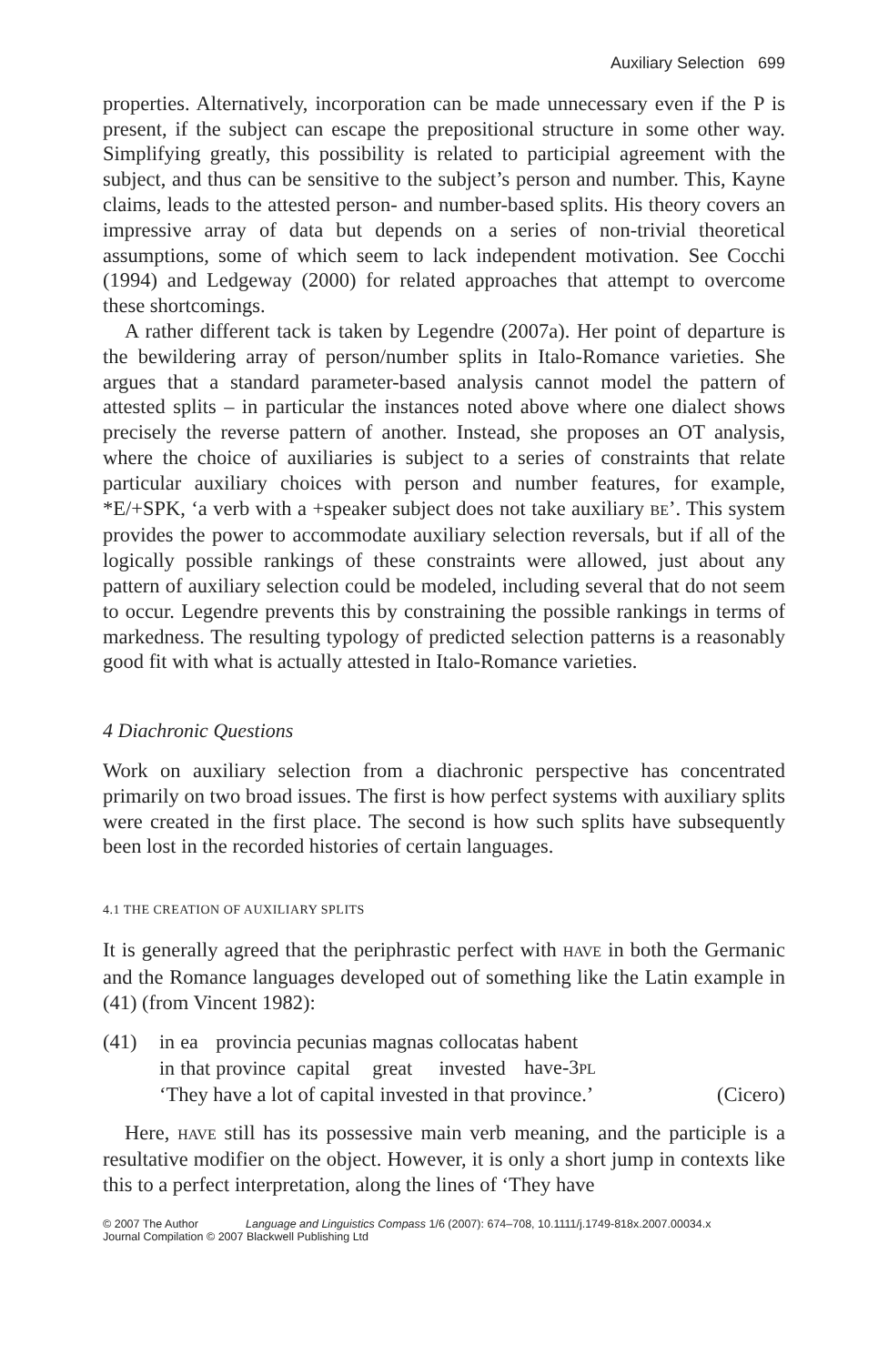Auxiliary Selection 699
properties. Alternatively, incorporation can be made unnecessary even if the P is present, if the subject can escape the prepositional structure in some other way. Simplifying greatly, this possibility is related to participial agreement with the subject, and thus can be sensitive to the subject’s person and number. This, Kayne claims, leads to the attested person- and number-based splits. His theory covers an impressive array of data but depends on a series of non-trivial theoretical assumptions, some of which seem to lack independent motivation. See Cocchi (1994) and Ledgeway (2000) for related approaches that attempt to overcome these shortcomings.
A rather different tack is taken by Legendre (2007a). Her point of departure is the bewildering array of person/number splits in Italo-Romance varieties. She argues that a standard parameter-based analysis cannot model the pattern of attested splits – in particular the instances noted above where one dialect shows precisely the reverse pattern of another. Instead, she proposes an OT analysis, where the choice of auxiliaries is subject to a series of constraints that relate particular auxiliary choices with person and number features, for example, *E/+SPK, ‘a verb with a +speaker subject does not take auxiliary BE’. This system provides the power to accommodate auxiliary selection reversals, but if all of the logically possible rankings of these constraints were allowed, just about any pattern of auxiliary selection could be modeled, including several that do not seem to occur. Legendre prevents this by constraining the possible rankings in terms of markedness. The resulting typology of predicted selection patterns is a reasonably good fit with what is actually attested in Italo-Romance varieties.
4 Diachronic Questions
Work on auxiliary selection from a diachronic perspective has concentrated primarily on two broad issues. The first is how perfect systems with auxiliary splits were created in the first place. The second is how such splits have subsequently been lost in the recorded histories of certain languages.
4.1 THE CREATION OF AUXILIARY SPLITS
It is generally agreed that the periphrastic perfect with HAVE in both the Germanic and the Romance languages developed out of something like the Latin example in (41) (from Vincent 1982):
(41)
| in | ea | provincia | pecunias | magnas | collocatas | habent |
| in | that | province | capital | great | invested | have-3 PL |
‘They have a lot of capital invested in that province.’ (Cicero)
Here, HAVE still has its possessive main verb meaning, and the participle is a resultative modifier on the object. However, it is only a short jump in contexts like this to a perfect interpretation, along the lines of ‘They have
© 2007 The Author Language and Linguistics Compass 1/6 (2007): 674–708, 10.1111/j.1749-818x.2007.00034.x
Journal Compilation © 2007 Blackwell Publishing Ltd